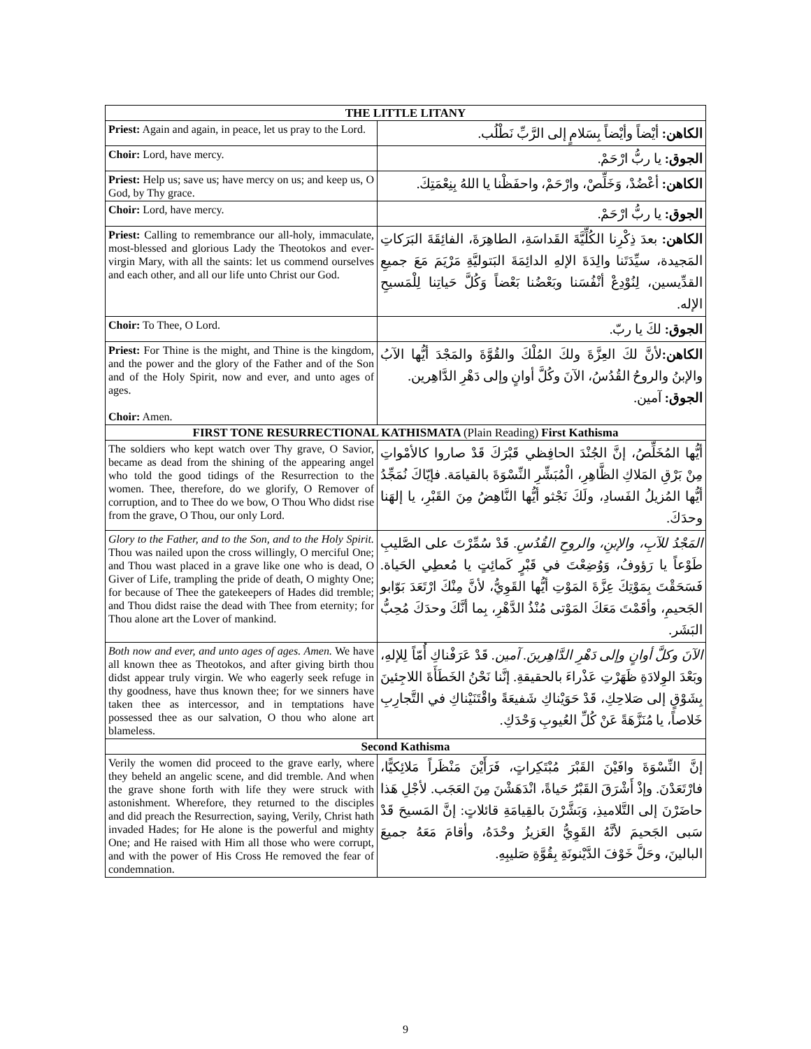| THE LITTLE LITANY | |
| --- | --- |
| Priest: Again and again, in peace, let us pray to the Lord. | الكاهن: أيْضاً وأيْضاً بِسَلامٍ إلى الرَّبِّ نَطْلُب. |
| Choir: Lord, have mercy. | الجوق: يا ربُّ ارْحَمْ. |
| Priest: Help us; save us; have mercy on us; and keep us, O God, by Thy grace. | الكاهن: أعْضُدْ، وَخَلِّصْ، وارْحَمْ، واحفَظْنا يا اللهُ بِنِعْمَتِكَ. |
| Choir: Lord, have mercy. | الجوق: يا ربُّ ارْحَمْ. |
| Priest: Calling to remembrance our all-holy, immaculate, most-blessed and glorious Lady the Theotokos and ever-virgin Mary, with all the saints: let us commend ourselves and each other, and all our life unto Christ our God. | الكاهن: بعدَ ذِكْرِنا الكُلِّيَّةَ القَداسَةِ، الطاهِرَةَ، الفائِقَةَ البَرَكاتِ المَجيدة، سيِّدَتَنا والِدَةَ الإلهِ الدائِمَةَ البَتوليَّةِ مَرْيَمَ مَعَ جميعِ القدِّيسين، لِنُوْدِعْ أنْفُسَنا وبَعْضُنا بَعْضاً وَكُلَّ حَياتِنا لِلْمَسيحِ الإله. |
| Choir: To Thee, O Lord. | الجوق: لكَ يا ربّ. |
| Priest: For Thine is the might, and Thine is the kingdom, and the power and the glory of the Father and of the Son and of the Holy Spirit, now and ever, and unto ages of ages. Choir: Amen. | الكاهن: لأنَّ لكَ العِزَّةَ ولكَ المُلْكَ والقُوَّةَ والمَجْدَ أيُّها الآبُ والإبنُ والروحُ القُدُسُ، الآنَ وكُلَّ أوانٍ وإلى دَهْرِ الدَّاهِرين. الجوق: آمين. |
| FIRST TONE RESURRECTIONAL KATHISMATA (Plain Reading) First Kathisma | |
| The soldiers who kept watch over Thy grave, O Savior, became as dead from the shining of the appearing angel who told the good tidings of the Resurrection to the women. Thee, therefore, do we glorify, O Remover of corruption, and to Thee do we bow, O Thou Who didst rise from the grave, O Thou, our only Lord. | أيُّها المُخَلِّصُ، إنَّ الجُنْدَ الحافِظي قَبْرَكَ قَدْ صاروا كالأمْواتِ مِنْ بَرْقِ المَلاكِ الظَّاهِرِ، الْمُبَشِّرِ النِّسْوَةَ بالقيامَة. فإيّاكَ نُمَجِّدُ أيُّها المُزيلُ الفَسادِ، ولَكَ نَجْثو أيُّها النَّاهِضُ مِنَ القَبْرِ، يا إلهَنا وحدَكَ. |
| Glory to the Father, and to the Son, and to the Holy Spirit. Thou was nailed upon the cross willingly, O merciful One; and Thou wast placed in a grave like one who is dead, O Giver of Life, trampling the pride of death, O mighty One; for because of Thee the gatekeepers of Hades did tremble; and Thou didst raise the dead with Thee from eternity; for Thou alone art the Lover of mankind. | المَجْدُ للآبِ، والإبنِ، والروحِ القُدُسِ. قَدْ سُمِّرْتَ على الصَّليبِ طَوْعاً يا رَؤوفُ، وَوُضِعْتَ في قَبْرٍ كَمائِتٍ يا مُعطِي الحَياة. فَسَحَقْتَ بِمَوْتِكَ عِزَّةَ المَوْتِ أيُّها القَوِيُّ، لأنَّ مِنْكَ ارْتَعَدَ بَوّابو الجَحيمِ، وأقَمْتَ مَعَكَ المَوْتى مُنْذُ الدَّهْرِ، بِما أنَّكَ وحدَكَ مُحِبُّ البَشَر. |
| Both now and ever, and unto ages of ages. Amen. We have all known thee as Theotokos, and after giving birth thou didst appear truly virgin. We who eagerly seek refuge in thy goodness, have thus known thee; for we sinners have taken thee as intercessor, and in temptations have possessed thee as our salvation, O thou who alone art blameless. | الآنَ وكلَّ أوانٍ وإلى دَهْرِ الدَّاهِرينَ. آمين. قَدْ عَرَفْناكِ أُمّاً لِلإلهِ، وبَعْدَ الوِلادَةِ ظَهَرْتِ عَذْراءَ بالحقيقةِ. إنَّنا نَحْنُ الخَطَأَةَ اللاجِئينَ بِشَوْقٍ إلى صَلاحِكِ، قَدْ حَوَيْناكِ شَفيعَةً واقْتَنَيْناكِ في التَّجارِبِ خَلاصاً، يا مُنَزَّهَةً عَنْ كُلِّ العُيوبِ وَحْدَكِ. |
| Second Kathisma | |
| Verily the women did proceed to the grave early, where they beheld an angelic scene, and did tremble. And when the grave shone forth with life they were struck with astonishment. Wherefore, they returned to the disciples and did preach the Resurrection, saying, Verily, Christ hath invaded Hades; for He alone is the powerful and mighty One; and He raised with Him all those who were corrupt, and with the power of His Cross He removed the fear of condemnation. | إنَّ النِّسْوَةَ وافَيْنَ القَبْرَ مُبْتَكِراتٍ، فَرَأَيْنَ مَنْظَراً مَلائِكيًّا، فارْتَعَدْنَ. وإذْ أَشْرَقَ القَبْرُ حَياةً، انْدَهَشْنَ مِنَ العَجَب. لأجْلِ هَذا حاضَرْنَ إلى التَّلاميذِ، وَبَشَّرْنَ بالقِيامَةِ قائلاتٍ: إنَّ المَسيحَ قَدْ سَبى الجَحيمَ لأنَّهُ القَوِيُّ العَزيزُ وحْدَهُ، وأقامَ مَعَهُ جميعَ البالينَ، وحَلَّ خَوْفَ الدَّيْنونَةِ بِقُوَّةِ صَليبِهِ. |
9